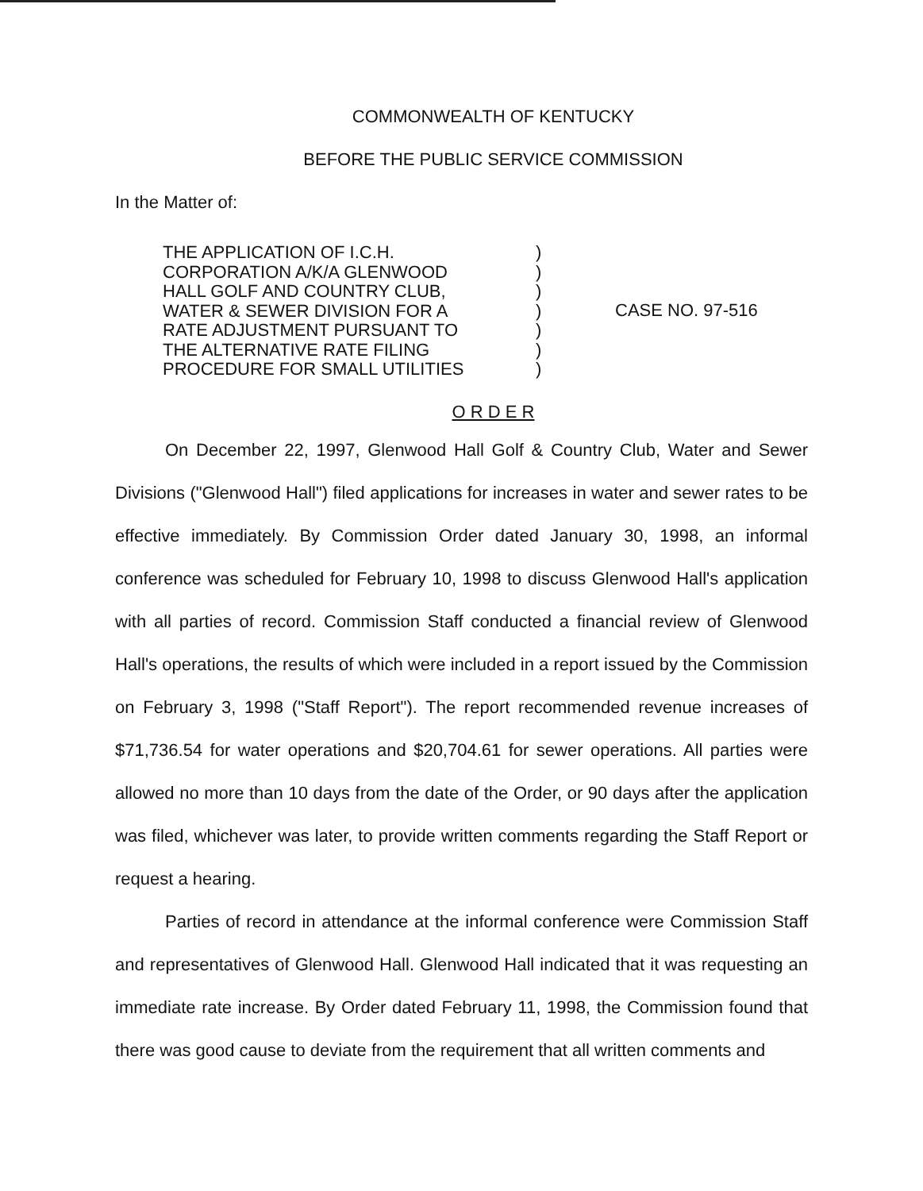COMMONWEALTH OF KENTUCKY
BEFORE THE PUBLIC SERVICE COMMISSION
In the Matter of:
THE APPLICATION OF I.C.H.
CORPORATION A/K/A GLENWOOD
HALL GOLF AND COUNTRY CLUB,
WATER & SEWER DIVISION FOR A
RATE ADJUSTMENT PURSUANT TO
THE ALTERNATIVE RATE FILING
PROCEDURE FOR SMALL UTILITIES
)
)
)
)
)
)
)
CASE NO. 97-516
O R D E R
On December 22, 1997, Glenwood Hall Golf & Country Club, Water and Sewer Divisions ("Glenwood Hall") filed applications for increases in water and sewer rates to be effective immediately. By Commission Order dated January 30, 1998, an informal conference was scheduled for February 10, 1998 to discuss Glenwood Hall's application with all parties of record. Commission Staff conducted a financial review of Glenwood Hall's operations, the results of which were included in a report issued by the Commission on February 3, 1998 ("Staff Report"). The report recommended revenue increases of $71,736.54 for water operations and $20,704.61 for sewer operations. All parties were allowed no more than 10 days from the date of the Order, or 90 days after the application was filed, whichever was later, to provide written comments regarding the Staff Report or request a hearing.
Parties of record in attendance at the informal conference were Commission Staff and representatives of Glenwood Hall. Glenwood Hall indicated that it was requesting an immediate rate increase. By Order dated February 11, 1998, the Commission found that there was good cause to deviate from the requirement that all written comments and